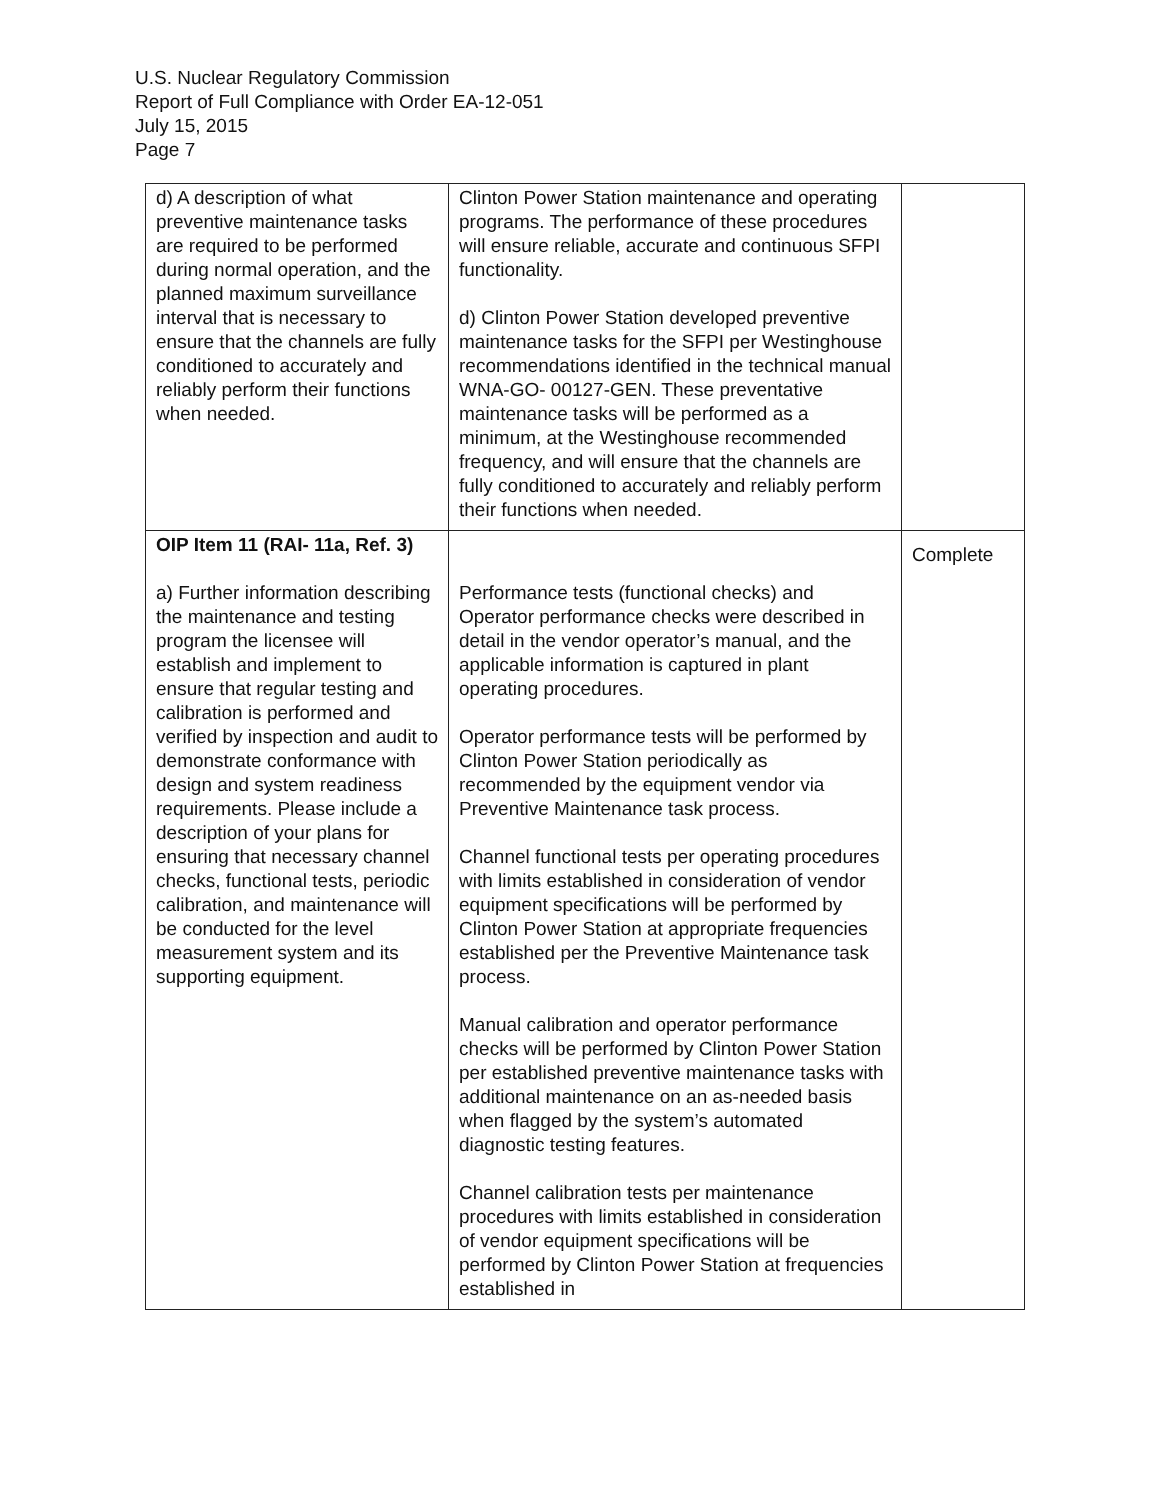U.S. Nuclear Regulatory Commission
Report of Full Compliance with Order EA-12-051
July 15, 2015
Page 7
| d) A description of what preventive maintenance tasks are required to be performed during normal operation, and the planned maximum surveillance interval that is necessary to ensure that the channels are fully conditioned to accurately and reliably perform their functions when needed. | Clinton Power Station maintenance and operating programs. The performance of these procedures will ensure reliable, accurate and continuous SFPI functionality. d) Clinton Power Station developed preventive maintenance tasks for the SFPI per Westinghouse recommendations identified in the technical manual WNA-GO- 00127-GEN. These preventative maintenance tasks will be performed as a minimum, at the Westinghouse recommended frequency, and will ensure that the channels are fully conditioned to accurately and reliably perform their functions when needed. | |
| OIP Item 11 (RAI- 11a, Ref. 3) a) Further information describing the maintenance and testing program the licensee will establish and implement to ensure that regular testing and calibration is performed and verified by inspection and audit to demonstrate conformance with design and system readiness requirements. Please include a description of your plans for ensuring that necessary channel checks, functional tests, periodic calibration, and maintenance will be conducted for the level measurement system and its supporting equipment. | Performance tests (functional checks) and Operator performance checks were described in detail in the vendor operator’s manual, and the applicable information is captured in plant operating procedures. Operator performance tests will be performed by Clinton Power Station periodically as recommended by the equipment vendor via Preventive Maintenance task process. Channel functional tests per operating procedures with limits established in consideration of vendor equipment specifications will be performed by Clinton Power Station at appropriate frequencies established per the Preventive Maintenance task process. Manual calibration and operator performance checks will be performed by Clinton Power Station per established preventive maintenance tasks with additional maintenance on an as-needed basis when flagged by the system’s automated diagnostic testing features. Channel calibration tests per maintenance procedures with limits established in consideration of vendor equipment specifications will be performed by Clinton Power Station at frequencies established in | Complete |